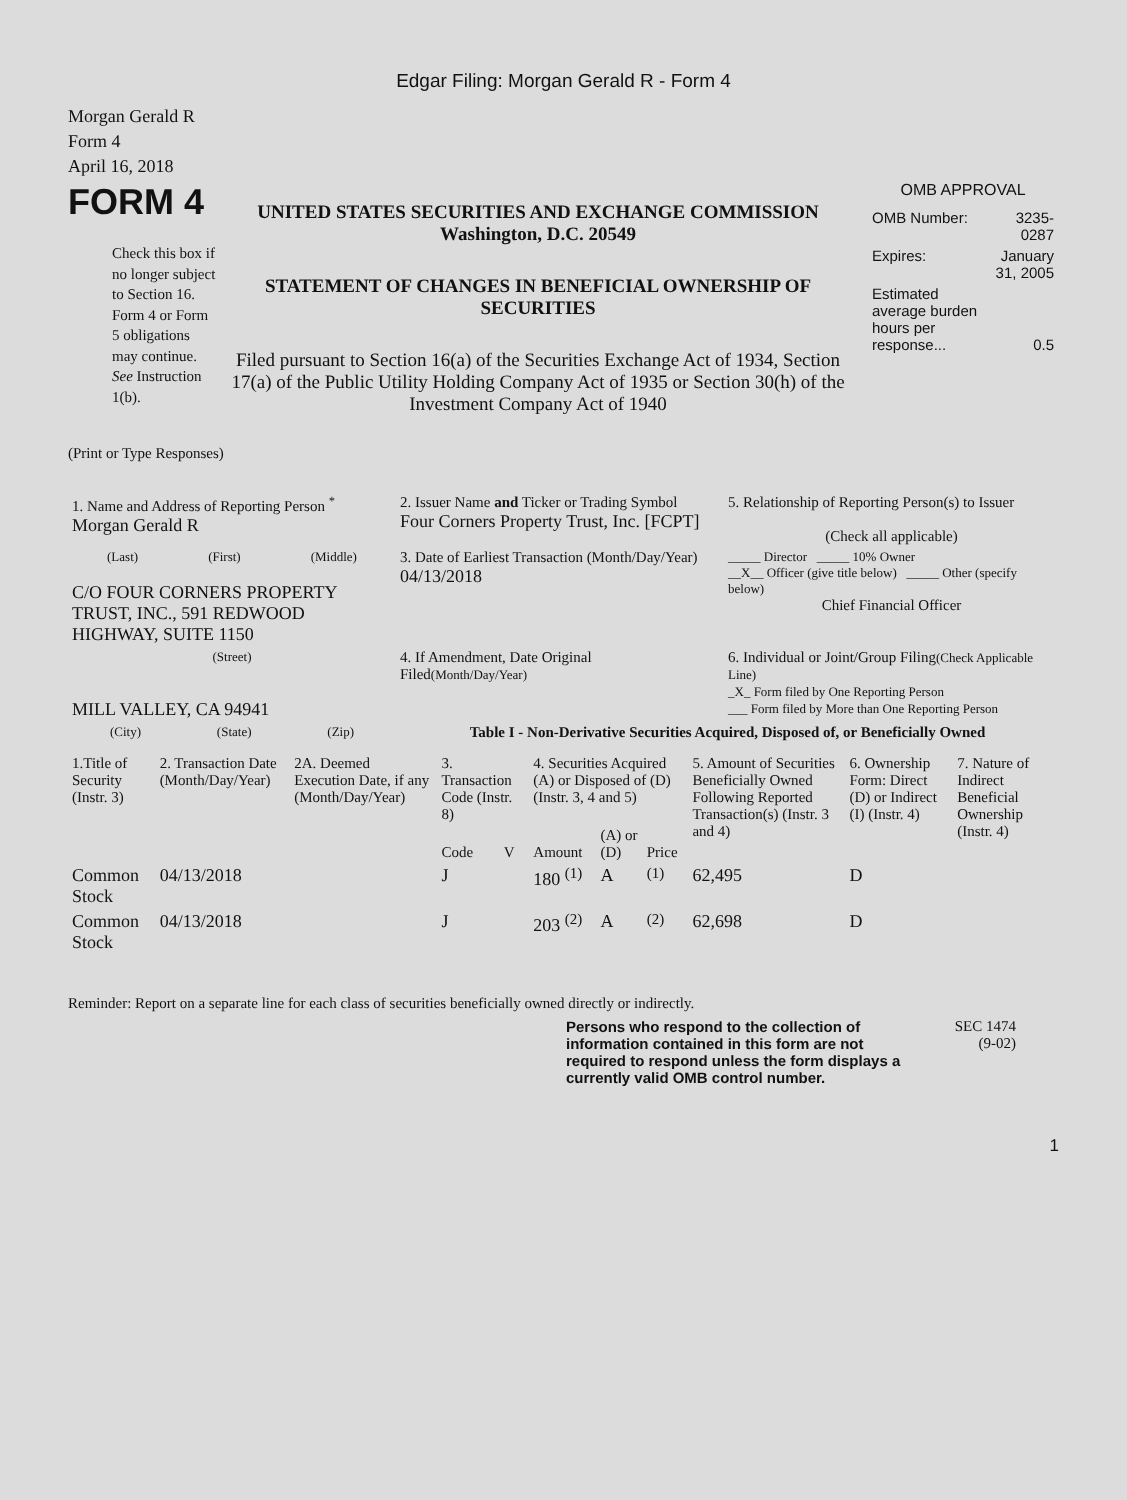Edgar Filing: Morgan Gerald R - Form 4
Morgan Gerald R
Form 4
April 16, 2018
FORM 4
Check this box if no longer subject to Section 16. Form 4 or Form 5 obligations may continue. See Instruction 1(b).
UNITED STATES SECURITIES AND EXCHANGE COMMISSION
Washington, D.C. 20549
STATEMENT OF CHANGES IN BENEFICIAL OWNERSHIP OF SECURITIES
Filed pursuant to Section 16(a) of the Securities Exchange Act of 1934, Section 17(a) of the Public Utility Holding Company Act of 1935 or Section 30(h) of the Investment Company Act of 1940
OMB APPROVAL
| OMB Number: | 3235-0287 |
| Expires: | January 31, 2005 |
| Estimated average burden hours per response... | 0.5 |
(Print or Type Responses)
| 1. Name and Address of Reporting Person <sup>*</sup> Morgan Gerald R | 2. Issuer Name and Ticker or Trading Symbol Four Corners Property Trust, Inc. [FCPT] | 5. Relationship of Reporting Person(s) to Issuer (Check all applicable) |
| (Last) (First) (Middle) C/O FOUR CORNERS PROPERTY TRUST, INC., 591 REDWOOD HIGHWAY, SUITE 1150 | 3. Date of Earliest Transaction (Month/Day/Year) 04/13/2018 | _____ Director _____ 10% Owner __X__ Officer (give title below) _____ Other (specify below) Chief Financial Officer |
| (Street) MILL VALLEY, CA 94941 | 4. If Amendment, Date Original Filed (Month/Day/Year) | 6. Individual or Joint/Group Filing (Check Applicable Line) _X_ Form filed by One Reporting Person ___ Form filed by More than One Reporting Person |
| (City) (State) (Zip) | Table I - Non-Derivative Securities Acquired, Disposed of, or Beneficially Owned | |
| 1.Title of Security (Instr. 3) | 2. Transaction Date (Month/Day/Year) | 2A. Deemed Execution Date, if any (Month/Day/Year) | 3. Transaction Code (Instr. 8) | | 4. Securities Acquired (A) or Disposed of (D) (Instr. 3, 4 and 5) | | | 5. Amount of Securities Beneficially Owned Following Reported Transaction(s) (Instr. 3 and 4) | 6. Ownership Form: Direct (D) or Indirect (I) (Instr. 4) | 7. Nature of Indirect Beneficial Ownership (Instr. 4) |
| --- | --- | --- | --- | --- | --- | --- | --- | --- | --- | --- |
| | | | Code | V | Amount | (A) or (D) | Price | | | |
| Common Stock | 04/13/2018 | | J | | 180 <sup>(1)</sup> | A | <sup>(1)</sup> | 62,495 | D | |
| Common Stock | 04/13/2018 | | J | | 203 <sup>(2)</sup> | A | <sup>(2)</sup> | 62,698 | D | |
Reminder: Report on a separate line for each class of securities beneficially owned directly or indirectly.
Persons who respond to the collection of information contained in this form are not required to respond unless the form displays a currently valid OMB control number.
SEC 1474
(9-02)
1